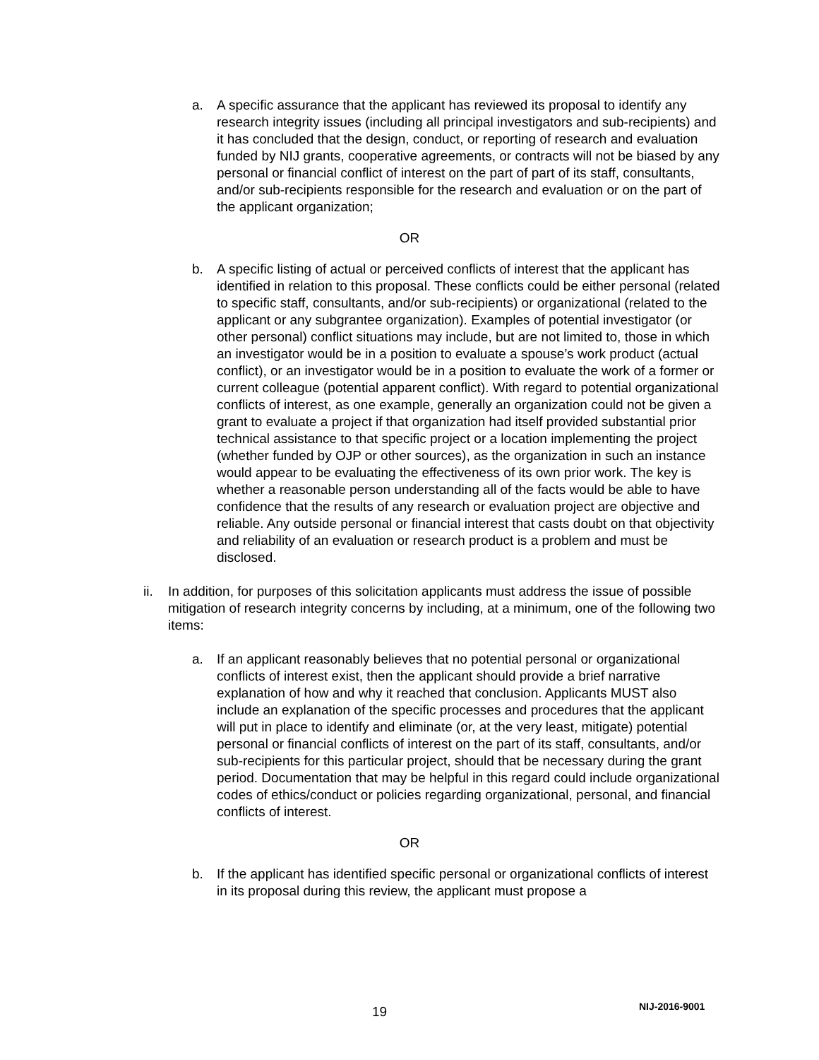a. A specific assurance that the applicant has reviewed its proposal to identify any research integrity issues (including all principal investigators and sub-recipients) and it has concluded that the design, conduct, or reporting of research and evaluation funded by NIJ grants, cooperative agreements, or contracts will not be biased by any personal or financial conflict of interest on the part of part of its staff, consultants, and/or sub-recipients responsible for the research and evaluation or on the part of the applicant organization;
OR
b. A specific listing of actual or perceived conflicts of interest that the applicant has identified in relation to this proposal. These conflicts could be either personal (related to specific staff, consultants, and/or sub-recipients) or organizational (related to the applicant or any subgrantee organization). Examples of potential investigator (or other personal) conflict situations may include, but are not limited to, those in which an investigator would be in a position to evaluate a spouse’s work product (actual conflict), or an investigator would be in a position to evaluate the work of a former or current colleague (potential apparent conflict). With regard to potential organizational conflicts of interest, as one example, generally an organization could not be given a grant to evaluate a project if that organization had itself provided substantial prior technical assistance to that specific project or a location implementing the project (whether funded by OJP or other sources), as the organization in such an instance would appear to be evaluating the effectiveness of its own prior work. The key is whether a reasonable person understanding all of the facts would be able to have confidence that the results of any research or evaluation project are objective and reliable. Any outside personal or financial interest that casts doubt on that objectivity and reliability of an evaluation or research product is a problem and must be disclosed.
ii. In addition, for purposes of this solicitation applicants must address the issue of possible mitigation of research integrity concerns by including, at a minimum, one of the following two items:
a. If an applicant reasonably believes that no potential personal or organizational conflicts of interest exist, then the applicant should provide a brief narrative explanation of how and why it reached that conclusion. Applicants MUST also include an explanation of the specific processes and procedures that the applicant will put in place to identify and eliminate (or, at the very least, mitigate) potential personal or financial conflicts of interest on the part of its staff, consultants, and/or sub-recipients for this particular project, should that be necessary during the grant period. Documentation that may be helpful in this regard could include organizational codes of ethics/conduct or policies regarding organizational, personal, and financial conflicts of interest.
OR
b. If the applicant has identified specific personal or organizational conflicts of interest in its proposal during this review, the applicant must propose a
19 NIJ-2016-9001